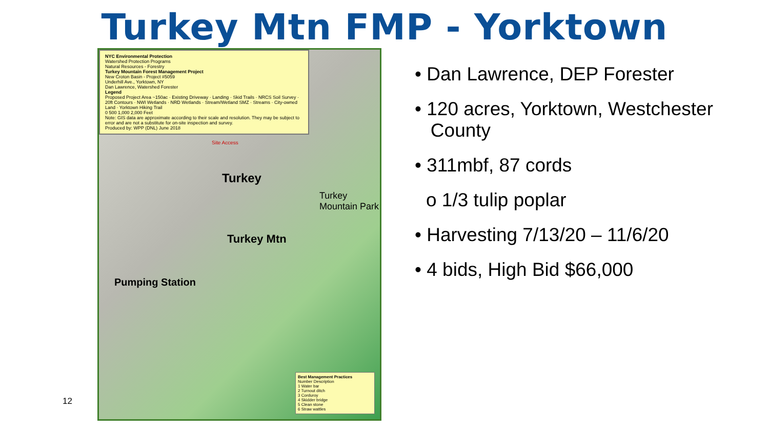Turkey Mtn FMP - Yorktown
12
NYC Environmental Protection
Watershed Protection Programs
Natural Resources - Forestry
Turkey Mountain Forest Management Project
New Croton Basin - Project #5059
Underhill Ave., Yorktown, NY
Dan Lawrence, Watershed Forester
Legend
Proposed Project Area ~150ac · Existing Driveway · Landing · Skid Trails · NRCS Soil Survey · 20ft Contours · NWI Wetlands · NRD Wetlands · Stream/Wetland SMZ · Streams · City-owned Land · Yorktown Hiking Trail
0 500 1,000 2,000 Feet
Note: GIS data are approximate according to their scale and resolution. They may be subject to error and are not a substitute for on-site inspection and survey.
Produced by: WPP (DNL) June 2018
Site Access
Turkey
Turkey Mountain Park
Turkey Mtn
Pumping Station
Best Management Practices
Number Description
1 Water bar
2 Turnout ditch
3 Corduroy
4 Skidder bridge
5 Clean stone
6 Straw wattles
• Dan Lawrence, DEP Forester
• 120 acres, Yorktown, Westchester
County
• 311mbf, 87 cords
o 1/3 tulip poplar
• Harvesting 7/13/20 – 11/6/20
• 4 bids, High Bid $66,000